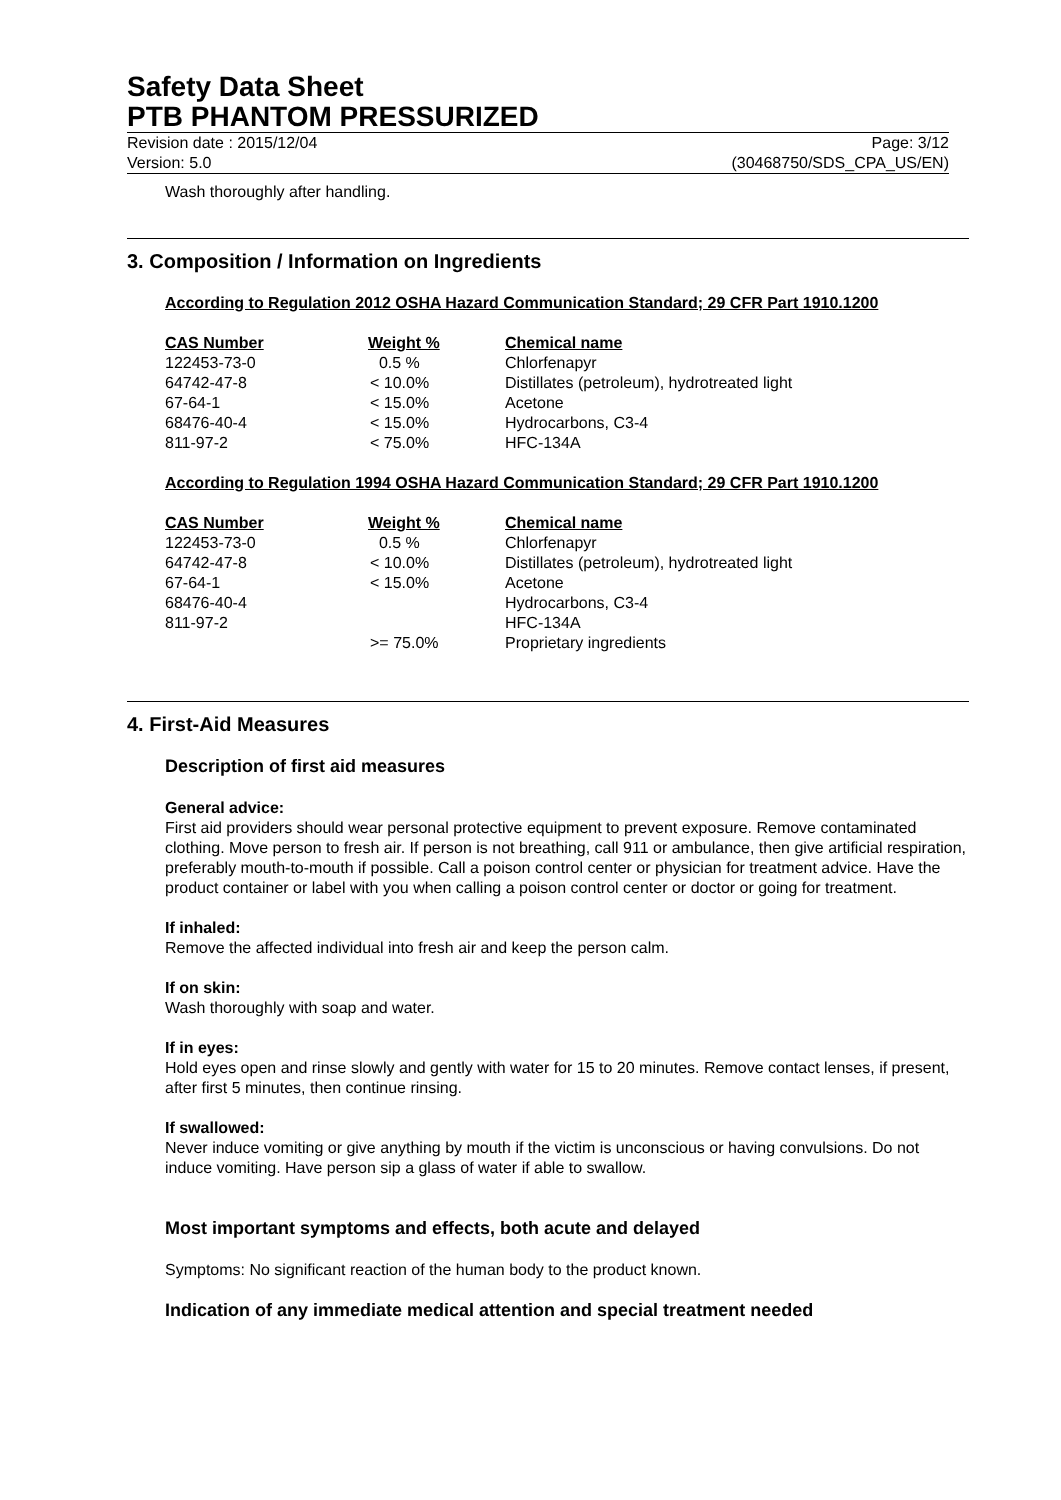Safety Data Sheet
PTB PHANTOM PRESSURIZED
Revision date : 2015/12/04
Version: 5.0
Page: 3/12
(30468750/SDS_CPA_US/EN)
Wash thoroughly after handling.
3. Composition / Information on Ingredients
According to Regulation 2012 OSHA Hazard Communication Standard; 29 CFR Part 1910.1200
| CAS Number | Weight % | Chemical name |
| --- | --- | --- |
| 122453-73-0 | 0.5 % | Chlorfenapyr |
| 64742-47-8 | < 10.0% | Distillates (petroleum), hydrotreated light |
| 67-64-1 | < 15.0% | Acetone |
| 68476-40-4 | < 15.0% | Hydrocarbons, C3-4 |
| 811-97-2 | < 75.0% | HFC-134A |
According to Regulation 1994 OSHA Hazard Communication Standard; 29 CFR Part 1910.1200
| CAS Number | Weight % | Chemical name |
| --- | --- | --- |
| 122453-73-0 | 0.5 % | Chlorfenapyr |
| 64742-47-8 | < 10.0% | Distillates (petroleum), hydrotreated light |
| 67-64-1 | < 15.0% | Acetone |
| 68476-40-4 | | Hydrocarbons, C3-4 |
| 811-97-2 | | HFC-134A |
| | >= 75.0% | Proprietary ingredients |
4. First-Aid Measures
Description of first aid measures
General advice:
First aid providers should wear personal protective equipment to prevent exposure. Remove contaminated clothing. Move person to fresh air. If person is not breathing, call 911 or ambulance, then give artificial respiration, preferably mouth-to-mouth if possible. Call a poison control center or physician for treatment advice. Have the product container or label with you when calling a poison control center or doctor or going for treatment.
If inhaled:
Remove the affected individual into fresh air and keep the person calm.
If on skin:
Wash thoroughly with soap and water.
If in eyes:
Hold eyes open and rinse slowly and gently with water for 15 to 20 minutes. Remove contact lenses, if present, after first 5 minutes, then continue rinsing.
If swallowed:
Never induce vomiting or give anything by mouth if the victim is unconscious or having convulsions. Do not induce vomiting. Have person sip a glass of water if able to swallow.
Most important symptoms and effects, both acute and delayed
Symptoms: No significant reaction of the human body to the product known.
Indication of any immediate medical attention and special treatment needed